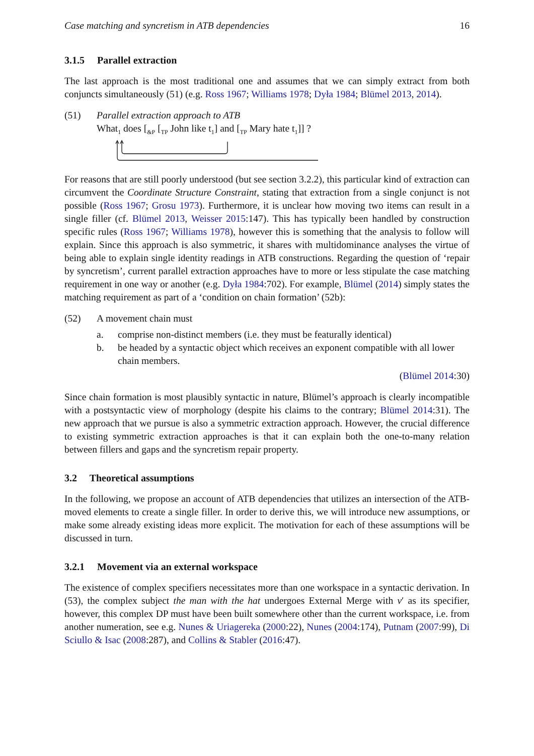Case matching and syncretism in ATB dependencies 16
3.1.5 Parallel extraction
The last approach is the most traditional one and assumes that we can simply extract from both conjuncts simultaneously (51) (e.g. Ross 1967; Williams 1978; Dyła 1984; Blümel 2013, 2014).
(51) Parallel extraction approach to ATB
What<sub>1</sub> does [<sub>&P</sub> [<sub>TP</sub> John like t<sub>1</sub>] and [<sub>TP</sub> Mary hate t<sub>1</sub>]] ?
For reasons that are still poorly understood (but see section 3.2.2), this particular kind of extraction can circumvent the Coordinate Structure Constraint, stating that extraction from a single conjunct is not possible (Ross 1967; Grosu 1973). Furthermore, it is unclear how moving two items can result in a single filler (cf. Blümel 2013, Weisser 2015:147). This has typically been handled by construction specific rules (Ross 1967; Williams 1978), however this is something that the analysis to follow will explain. Since this approach is also symmetric, it shares with multidominance analyses the virtue of being able to explain single identity readings in ATB constructions. Regarding the question of ‘repair by syncretism’, current parallel extraction approaches have to more or less stipulate the case matching requirement in one way or another (e.g. Dyła 1984:702). For example, Blümel (2014) simply states the matching requirement as part of a ‘condition on chain formation’ (52b):
(52) A movement chain must
a. comprise non-distinct members (i.e. they must be featurally identical)
b. be headed by a syntactic object which receives an exponent compatible with all lower chain members.
(Blümel 2014:30)
Since chain formation is most plausibly syntactic in nature, Blümel’s approach is clearly incompatible with a postsyntactic view of morphology (despite his claims to the contrary; Blümel 2014:31). The new approach that we pursue is also a symmetric extraction approach. However, the crucial difference to existing symmetric extraction approaches is that it can explain both the one-to-many relation between fillers and gaps and the syncretism repair property.
3.2 Theoretical assumptions
In the following, we propose an account of ATB dependencies that utilizes an intersection of the ATB-moved elements to create a single filler. In order to derive this, we will introduce new assumptions, or make some already existing ideas more explicit. The motivation for each of these assumptions will be discussed in turn.
3.2.1 Movement via an external workspace
The existence of complex specifiers necessitates more than one workspace in a syntactic derivation. In (53), the complex subject the man with the hat undergoes External Merge with v′ as its specifier, however, this complex DP must have been built somewhere other than the current workspace, i.e. from another numeration, see e.g. Nunes & Uriagereka (2000:22), Nunes (2004:174), Putnam (2007:99), Di Sciullo & Isac (2008:287), and Collins & Stabler (2016:47).